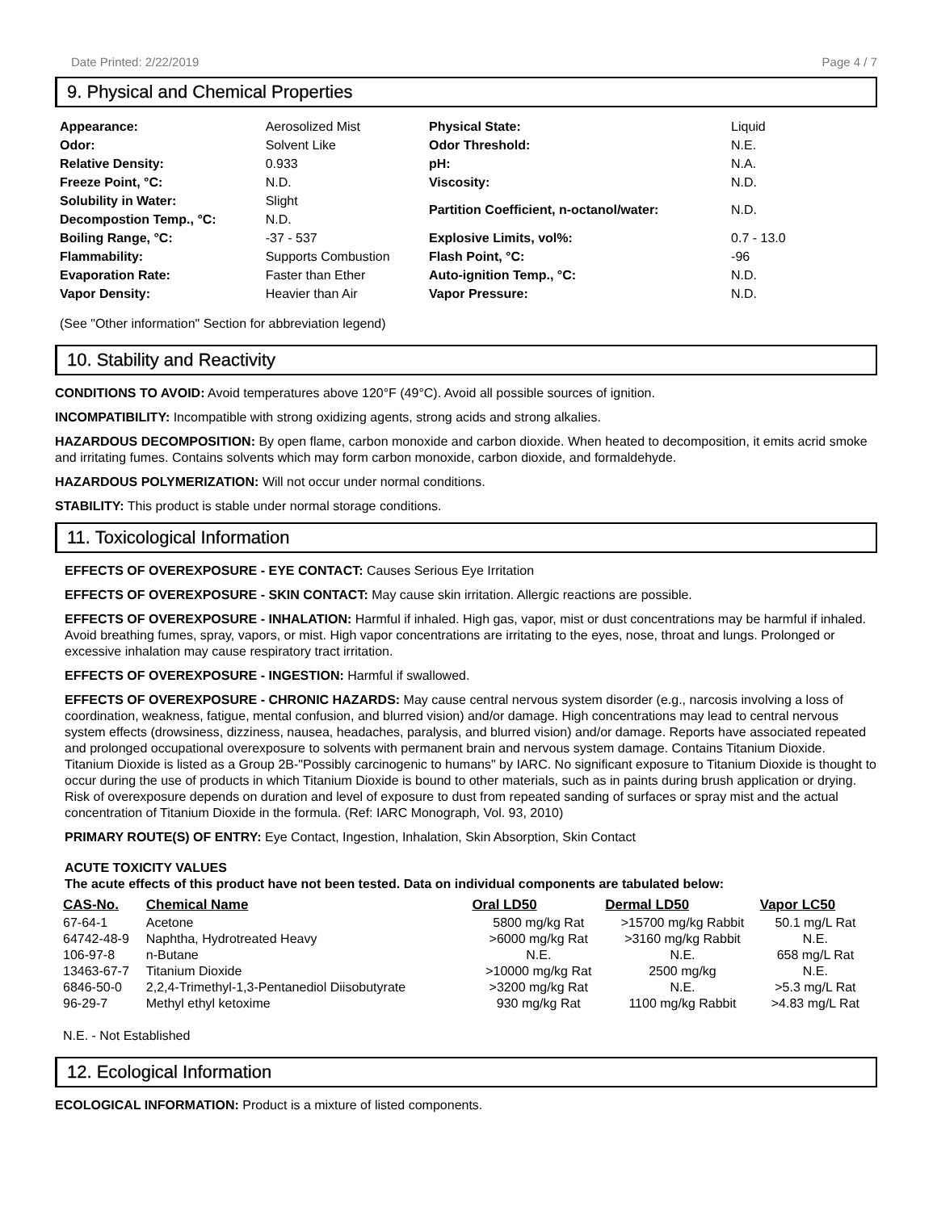Date Printed: 2/22/2019 Page 4 / 7
9. Physical and Chemical Properties
| Appearance: | Aerosolized Mist | Physical State: | Liquid |
| Odor: | Solvent Like | Odor Threshold: | N.E. |
| Relative Density: | 0.933 | pH: | N.A. |
| Freeze Point, °C: | N.D. | Viscosity: | N.D. |
| Solubility in Water: | Slight | Partition Coefficient, n-octanol/water: | N.D. |
| Decompostion Temp., °C: | N.D. | | |
| Boiling Range, °C: | -37 - 537 | Explosive Limits, vol%: | 0.7 - 13.0 |
| Flammability: | Supports Combustion | Flash Point, °C: | -96 |
| Evaporation Rate: | Faster than Ether | Auto-ignition Temp., °C: | N.D. |
| Vapor Density: | Heavier than Air | Vapor Pressure: | N.D. |
(See "Other information" Section for abbreviation legend)
10. Stability and Reactivity
CONDITIONS TO AVOID: Avoid temperatures above 120°F (49°C). Avoid all possible sources of ignition.
INCOMPATIBILITY: Incompatible with strong oxidizing agents, strong acids and strong alkalies.
HAZARDOUS DECOMPOSITION: By open flame, carbon monoxide and carbon dioxide. When heated to decomposition, it emits acrid smoke and irritating fumes. Contains solvents which may form carbon monoxide, carbon dioxide, and formaldehyde.
HAZARDOUS POLYMERIZATION: Will not occur under normal conditions.
STABILITY: This product is stable under normal storage conditions.
11. Toxicological Information
EFFECTS OF OVEREXPOSURE - EYE CONTACT: Causes Serious Eye Irritation
EFFECTS OF OVEREXPOSURE - SKIN CONTACT: May cause skin irritation. Allergic reactions are possible.
EFFECTS OF OVEREXPOSURE - INHALATION: Harmful if inhaled. High gas, vapor, mist or dust concentrations may be harmful if inhaled. Avoid breathing fumes, spray, vapors, or mist. High vapor concentrations are irritating to the eyes, nose, throat and lungs. Prolonged or excessive inhalation may cause respiratory tract irritation.
EFFECTS OF OVEREXPOSURE - INGESTION: Harmful if swallowed.
EFFECTS OF OVEREXPOSURE - CHRONIC HAZARDS: May cause central nervous system disorder (e.g., narcosis involving a loss of coordination, weakness, fatigue, mental confusion, and blurred vision) and/or damage. High concentrations may lead to central nervous system effects (drowsiness, dizziness, nausea, headaches, paralysis, and blurred vision) and/or damage. Reports have associated repeated and prolonged occupational overexposure to solvents with permanent brain and nervous system damage. Contains Titanium Dioxide. Titanium Dioxide is listed as a Group 2B-"Possibly carcinogenic to humans" by IARC. No significant exposure to Titanium Dioxide is thought to occur during the use of products in which Titanium Dioxide is bound to other materials, such as in paints during brush application or drying. Risk of overexposure depends on duration and level of exposure to dust from repeated sanding of surfaces or spray mist and the actual concentration of Titanium Dioxide in the formula. (Ref: IARC Monograph, Vol. 93, 2010)
PRIMARY ROUTE(S) OF ENTRY: Eye Contact, Ingestion, Inhalation, Skin Absorption, Skin Contact
ACUTE TOXICITY VALUES
The acute effects of this product have not been tested. Data on individual components are tabulated below:
| CAS-No. | Chemical Name | Oral LD50 | Dermal LD50 | Vapor LC50 |
| --- | --- | --- | --- | --- |
| 67-64-1 | Acetone | 5800 mg/kg Rat | >15700 mg/kg Rabbit | 50.1 mg/L Rat |
| 64742-48-9 | Naphtha, Hydrotreated Heavy | >6000 mg/kg Rat | >3160 mg/kg Rabbit | N.E. |
| 106-97-8 | n-Butane | N.E. | N.E. | 658 mg/L Rat |
| 13463-67-7 | Titanium Dioxide | >10000 mg/kg Rat | 2500 mg/kg | N.E. |
| 6846-50-0 | 2,2,4-Trimethyl-1,3-Pentanediol Diisobutyrate | >3200 mg/kg Rat | N.E. | >5.3 mg/L Rat |
| 96-29-7 | Methyl ethyl ketoxime | 930 mg/kg Rat | 1100 mg/kg Rabbit | >4.83 mg/L Rat |
N.E. - Not Established
12. Ecological Information
ECOLOGICAL INFORMATION: Product is a mixture of listed components.